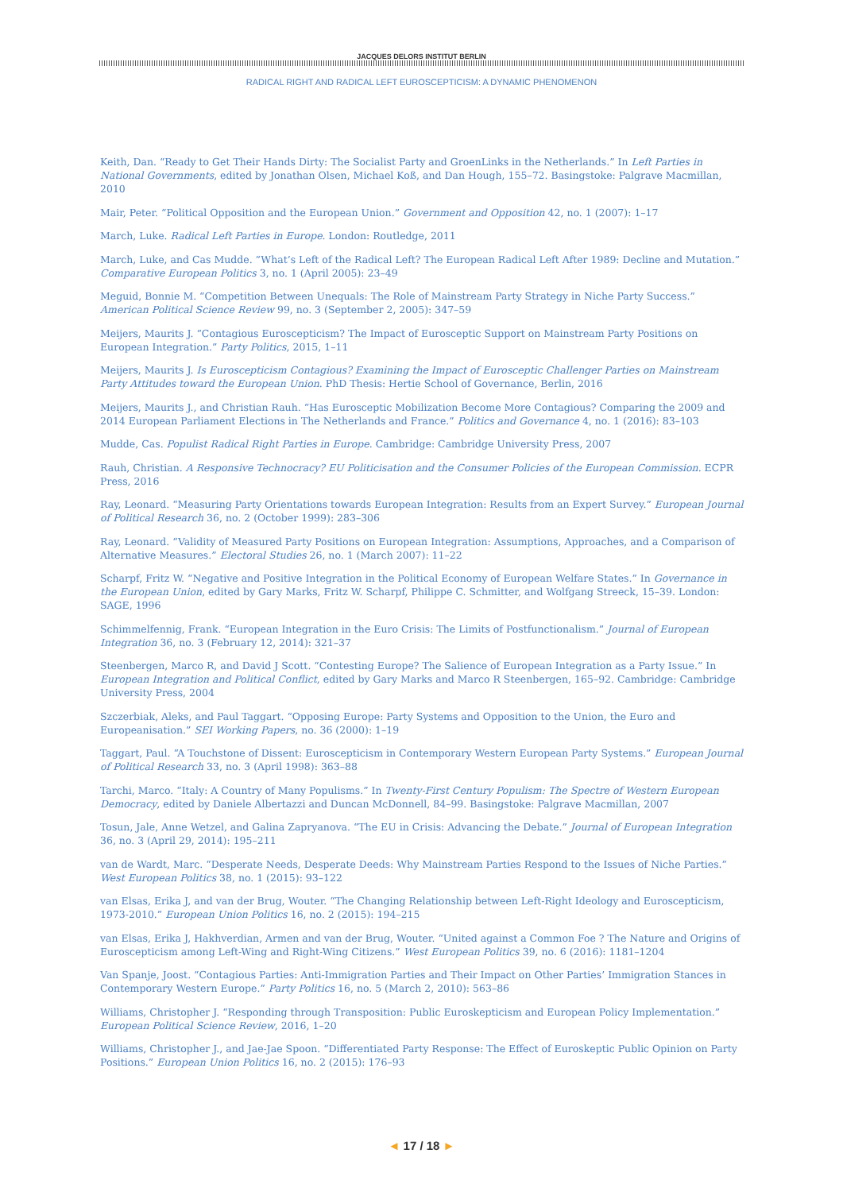JACQUES DELORS INSTITUT BERLIN
RADICAL RIGHT AND RADICAL LEFT EUROSCEPTICISM: A DYNAMIC PHENOMENON
Keith, Dan. “Ready to Get Their Hands Dirty: The Socialist Party and GroenLinks in the Netherlands.” In Left Parties in National Governments, edited by Jonathan Olsen, Michael Koß, and Dan Hough, 155–72. Basingstoke: Palgrave Macmillan, 2010
Mair, Peter. “Political Opposition and the European Union.” Government and Opposition 42, no. 1 (2007): 1–17
March, Luke. Radical Left Parties in Europe. London: Routledge, 2011
March, Luke, and Cas Mudde. “What’s Left of the Radical Left? The European Radical Left After 1989: Decline and Mutation.” Comparative European Politics 3, no. 1 (April 2005): 23–49
Meguid, Bonnie M. “Competition Between Unequals: The Role of Mainstream Party Strategy in Niche Party Success.” American Political Science Review 99, no. 3 (September 2, 2005): 347–59
Meijers, Maurits J. “Contagious Euroscepticism? The Impact of Eurosceptic Support on Mainstream Party Positions on European Integration.” Party Politics, 2015, 1–11
Meijers, Maurits J. Is Euroscepticism Contagious? Examining the Impact of Eurosceptic Challenger Parties on Mainstream Party Attitudes toward the European Union. PhD Thesis: Hertie School of Governance, Berlin, 2016
Meijers, Maurits J., and Christian Rauh. “Has Eurosceptic Mobilization Become More Contagious? Comparing the 2009 and 2014 European Parliament Elections in The Netherlands and France.” Politics and Governance 4, no. 1 (2016): 83–103
Mudde, Cas. Populist Radical Right Parties in Europe. Cambridge: Cambridge University Press, 2007
Rauh, Christian. A Responsive Technocracy? EU Politicisation and the Consumer Policies of the European Commission. ECPR Press, 2016
Ray, Leonard. “Measuring Party Orientations towards European Integration: Results from an Expert Survey.” European Journal of Political Research 36, no. 2 (October 1999): 283–306
Ray, Leonard. “Validity of Measured Party Positions on European Integration: Assumptions, Approaches, and a Comparison of Alternative Measures.” Electoral Studies 26, no. 1 (March 2007): 11–22
Scharpf, Fritz W. “Negative and Positive Integration in the Political Economy of European Welfare States.” In Governance in the European Union, edited by Gary Marks, Fritz W. Scharpf, Philippe C. Schmitter, and Wolfgang Streeck, 15–39. London: SAGE, 1996
Schimmelfennig, Frank. “European Integration in the Euro Crisis: The Limits of Postfunctionalism.” Journal of European Integration 36, no. 3 (February 12, 2014): 321–37
Steenbergen, Marco R, and David J Scott. “Contesting Europe? The Salience of European Integration as a Party Issue.” In European Integration and Political Conflict, edited by Gary Marks and Marco R Steenbergen, 165–92. Cambridge: Cambridge University Press, 2004
Szczerbiak, Aleks, and Paul Taggart. “Opposing Europe: Party Systems and Opposition to the Union, the Euro and Europeanisation.” SEI Working Papers, no. 36 (2000): 1–19
Taggart, Paul. “A Touchstone of Dissent: Euroscepticism in Contemporary Western European Party Systems.” European Journal of Political Research 33, no. 3 (April 1998): 363–88
Tarchi, Marco. “Italy: A Country of Many Populisms.” In Twenty-First Century Populism: The Spectre of Western European Democracy, edited by Daniele Albertazzi and Duncan McDonnell, 84–99. Basingstoke: Palgrave Macmillan, 2007
Tosun, Jale, Anne Wetzel, and Galina Zapryanova. “The EU in Crisis: Advancing the Debate.” Journal of European Integration 36, no. 3 (April 29, 2014): 195–211
van de Wardt, Marc. “Desperate Needs, Desperate Deeds: Why Mainstream Parties Respond to the Issues of Niche Parties.” West European Politics 38, no. 1 (2015): 93–122
van Elsas, Erika J, and van der Brug, Wouter. “The Changing Relationship between Left-Right Ideology and Euroscepticism, 1973-2010.” European Union Politics 16, no. 2 (2015): 194–215
van Elsas, Erika J, Hakhverdian, Armen and van der Brug, Wouter. “United against a Common Foe ? The Nature and Origins of Euroscepticism among Left-Wing and Right-Wing Citizens.” West European Politics 39, no. 6 (2016): 1181–1204
Van Spanje, Joost. “Contagious Parties: Anti-Immigration Parties and Their Impact on Other Parties’ Immigration Stances in Contemporary Western Europe.” Party Politics 16, no. 5 (March 2, 2010): 563–86
Williams, Christopher J. “Responding through Transposition: Public Euroskepticism and European Policy Implementation.” European Political Science Review, 2016, 1–20
Williams, Christopher J., and Jae-Jae Spoon. “Differentiated Party Response: The Effect of Euroskeptic Public Opinion on Party Positions.” European Union Politics 16, no. 2 (2015): 176–93
◄ 17 / 18 ►